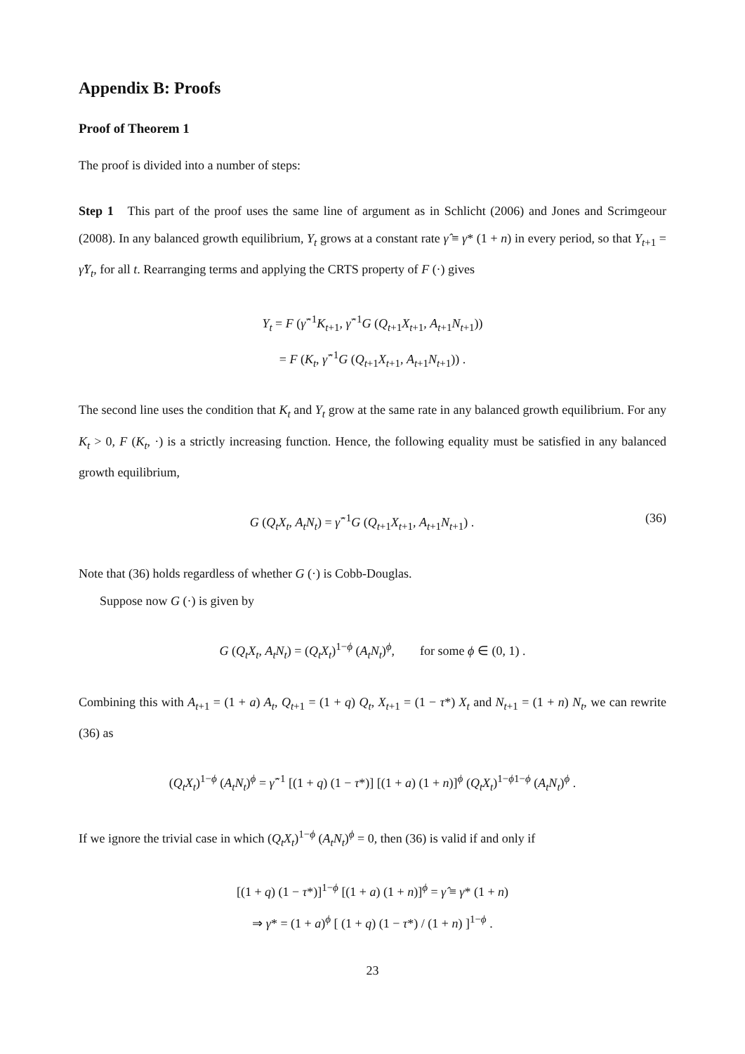Appendix B: Proofs
Proof of Theorem 1
The proof is divided into a number of steps:
Step 1 This part of the proof uses the same line of argument as in Schlicht (2006) and Jones and Scrimgeour (2008). In any balanced growth equilibrium, Y<sub>t</sub> grows at a constant rate γ̂ ≡ γ* (1 + n) in every period, so that Y<sub>t+1</sub> = γ̂Y<sub>t</sub>, for all t. Rearranging terms and applying the CRTS property of F (·) gives
Y<sub>t</sub> = F (γ̂<sup>−1</sup>K<sub>t+1</sub>, γ̂<sup>−1</sup>G (Q<sub>t+1</sub>X<sub>t+1</sub>, A<sub>t+1</sub>N<sub>t+1</sub>))
= F (K<sub>t</sub>, γ̂<sup>−1</sup>G (Q<sub>t+1</sub>X<sub>t+1</sub>, A<sub>t+1</sub>N<sub>t+1</sub>)) .
The second line uses the condition that K<sub>t</sub> and Y<sub>t</sub> grow at the same rate in any balanced growth equilibrium. For any K<sub>t</sub> > 0, F (K<sub>t</sub>, ·) is a strictly increasing function. Hence, the following equality must be satisfied in any balanced growth equilibrium,
G (Q<sub>t</sub>X<sub>t</sub>, A<sub>t</sub>N<sub>t</sub>) = γ̂<sup>−1</sup>G (Q<sub>t+1</sub>X<sub>t+1</sub>, A<sub>t+1</sub>N<sub>t+1</sub>) . (36)
Note that (36) holds regardless of whether G (·) is Cobb-Douglas.
Suppose now G (·) is given by
G (Q<sub>t</sub>X<sub>t</sub>, A<sub>t</sub>N<sub>t</sub>) = (Q<sub>t</sub>X<sub>t</sub>)<sup>1−ϕ</sup> (A<sub>t</sub>N<sub>t</sub>)<sup>ϕ</sup>, for some ϕ ∈ (0, 1) .
Combining this with A<sub>t+1</sub> = (1 + a) A<sub>t</sub>, Q<sub>t+1</sub> = (1 + q) Q<sub>t</sub>, X<sub>t+1</sub> = (1 − τ*) X<sub>t</sub> and N<sub>t+1</sub> = (1 + n) N<sub>t</sub>, we can rewrite (36) as
(Q<sub>t</sub>X<sub>t</sub>)<sup>1−ϕ</sup> (A<sub>t</sub>N<sub>t</sub>)<sup>ϕ</sup> = γ̂<sup>−1</sup> [(1 + q) (1 − τ*)] [(1 + a) (1 + n)]<sup>ϕ</sup> (Q<sub>t</sub>X<sub>t</sub>)<sup>1−ϕ1−ϕ</sup> (A<sub>t</sub>N<sub>t</sub>)<sup>ϕ</sup> .
If we ignore the trivial case in which (Q<sub>t</sub>X<sub>t</sub>)<sup>1−ϕ</sup> (A<sub>t</sub>N<sub>t</sub>)<sup>ϕ</sup> = 0, then (36) is valid if and only if
[(1 + q) (1 − τ*)]<sup>1−ϕ</sup> [(1 + a) (1 + n)]<sup>ϕ</sup> = γ̂ ≡ γ* (1 + n)
⇒ γ* = (1 + a)<sup>ϕ</sup> [ (1 + q) (1 − τ*) / (1 + n) ]<sup>1−ϕ</sup> .
23